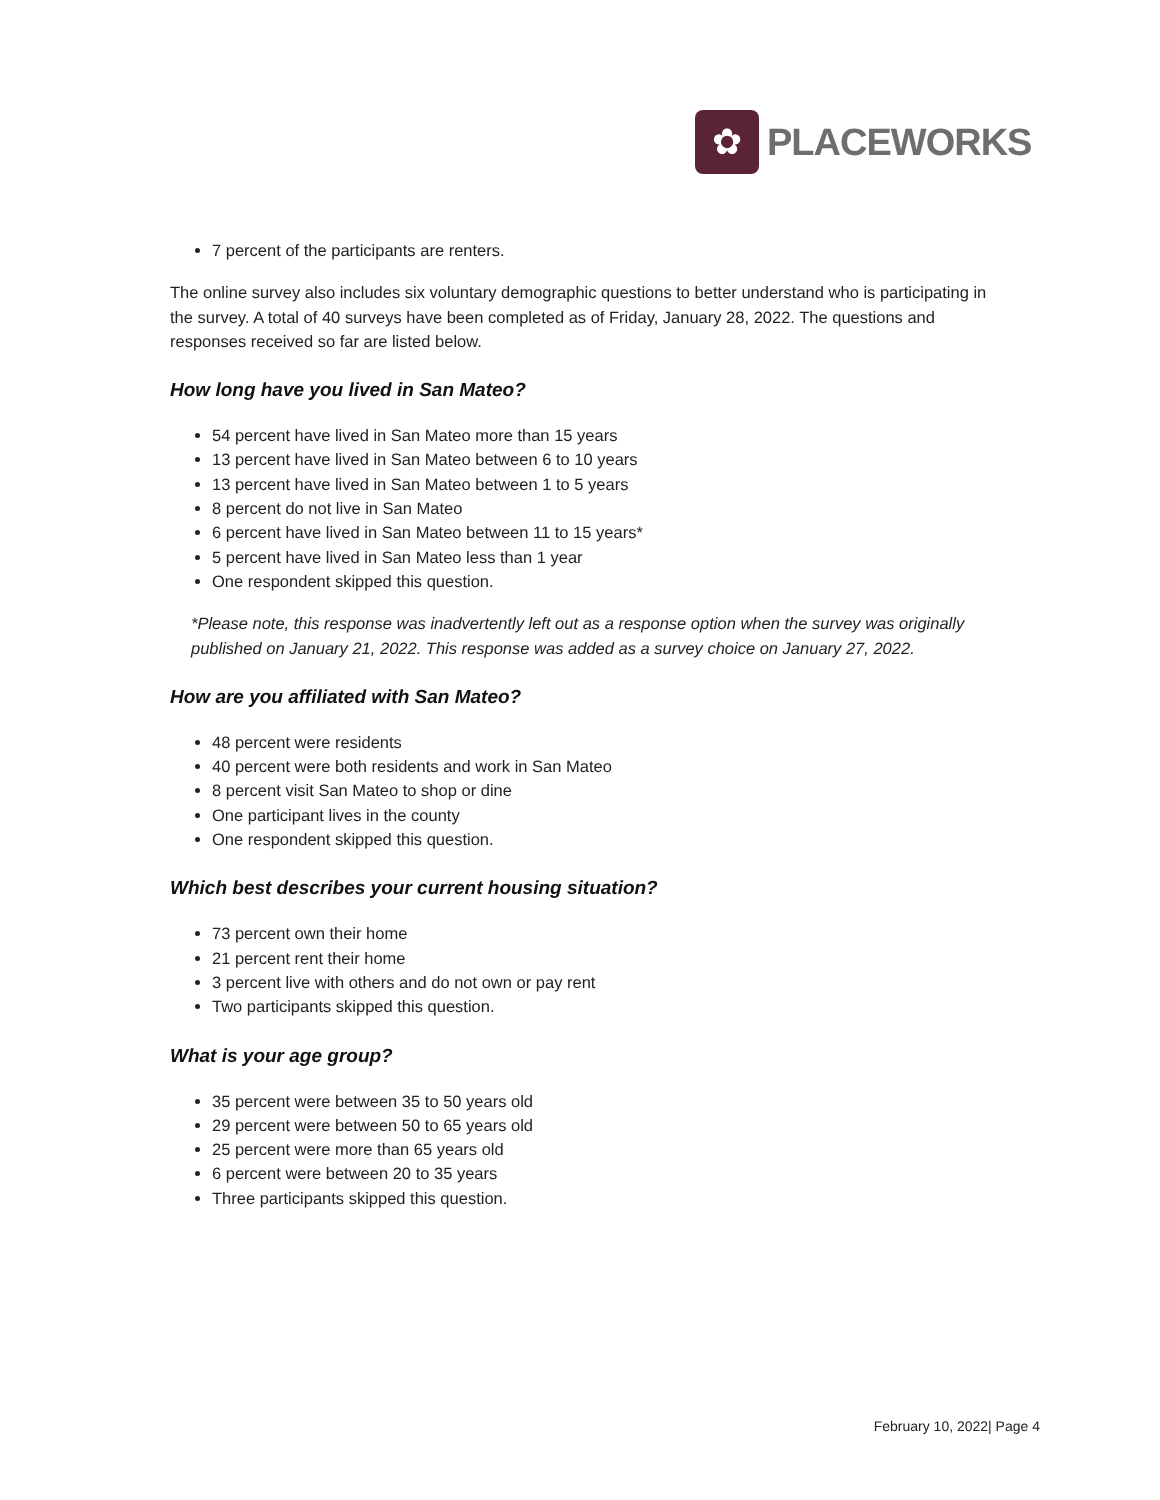✿
PLACEWORKS
7 percent of the participants are renters.
The online survey also includes six voluntary demographic questions to better understand who is participating in the survey. A total of 40 surveys have been completed as of Friday, January 28, 2022. The questions and responses received so far are listed below.
How long have you lived in San Mateo?
54 percent have lived in San Mateo more than 15 years
13 percent have lived in San Mateo between 6 to 10 years
13 percent have lived in San Mateo between 1 to 5 years
8 percent do not live in San Mateo
6 percent have lived in San Mateo between 11 to 15 years*
5 percent have lived in San Mateo less than 1 year
One respondent skipped this question.
*Please note, this response was inadvertently left out as a response option when the survey was originally published on January 21, 2022. This response was added as a survey choice on January 27, 2022.
How are you affiliated with San Mateo?
48 percent were residents
40 percent were both residents and work in San Mateo
8 percent visit San Mateo to shop or dine
One participant lives in the county
One respondent skipped this question.
Which best describes your current housing situation?
73 percent own their home
21 percent rent their home
3 percent live with others and do not own or pay rent
Two participants skipped this question.
What is your age group?
35 percent were between 35 to 50 years old
29 percent were between 50 to 65 years old
25 percent were more than 65 years old
6 percent were between 20 to 35 years
Three participants skipped this question.
February 10, 2022| Page 4